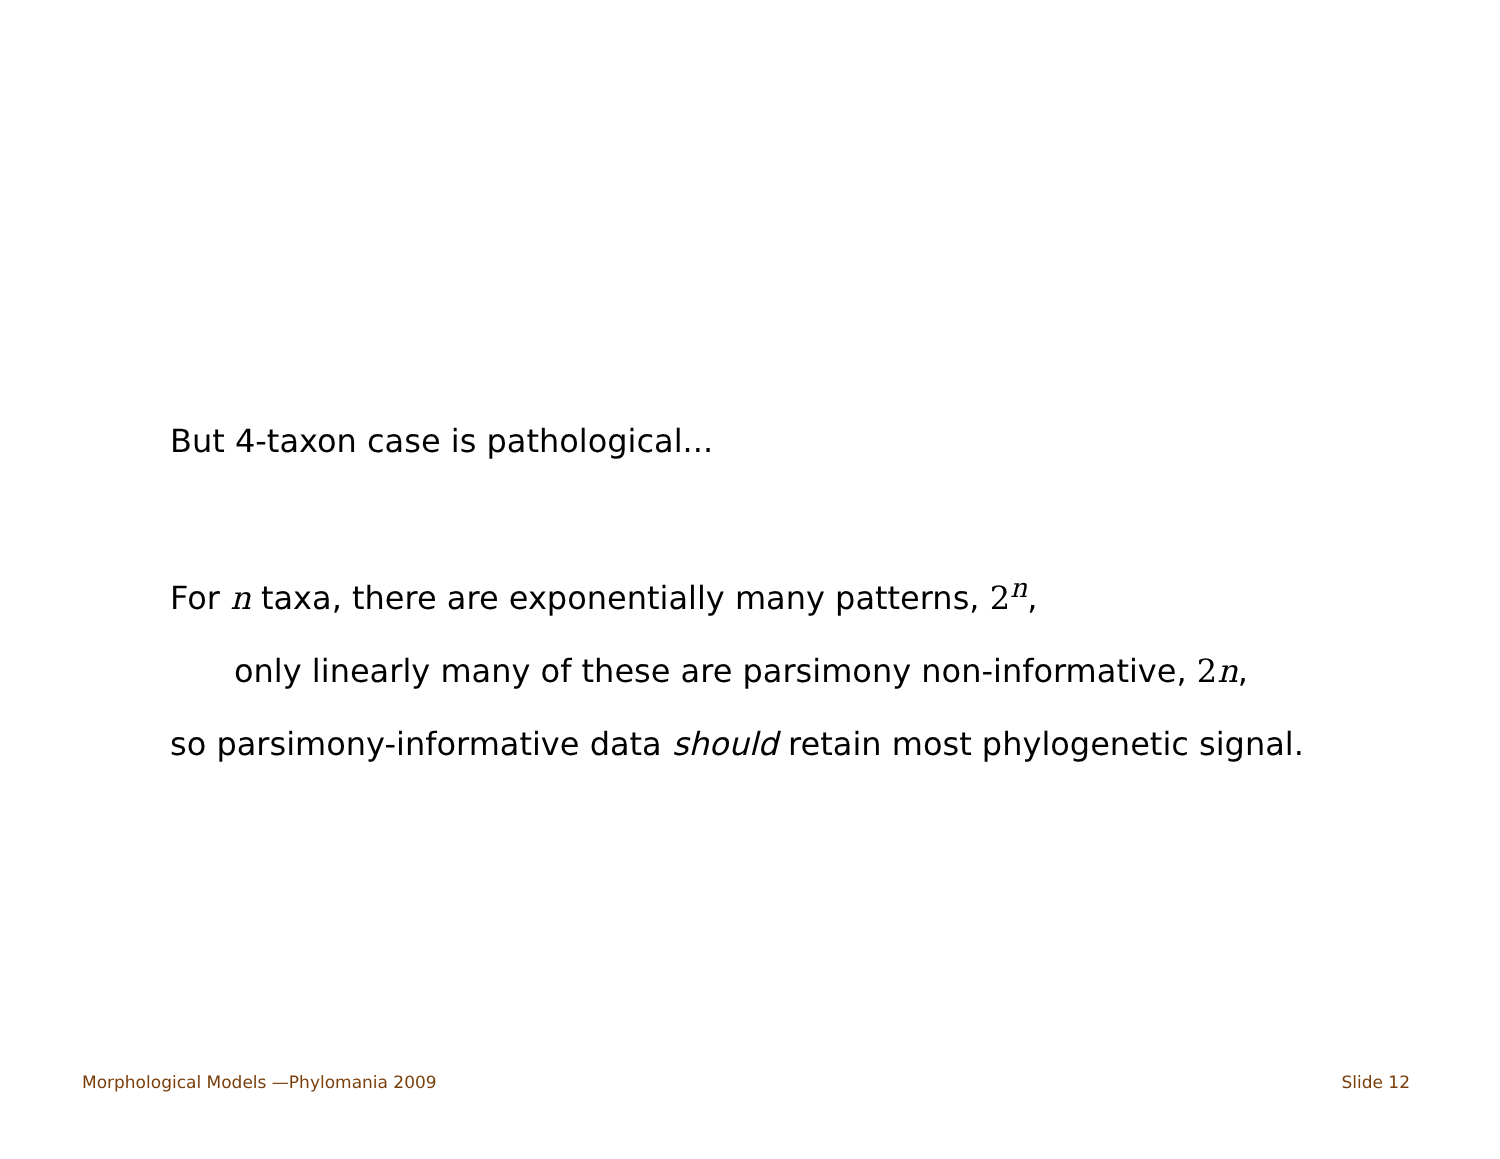But 4-taxon case is pathological...
For n taxa, there are exponentially many patterns, 2<sup>n</sup>,
only linearly many of these are parsimony non-informative, 2n,
so parsimony-informative data should retain most phylogenetic signal.
Morphological Models —Phylomania 2009 Slide 12